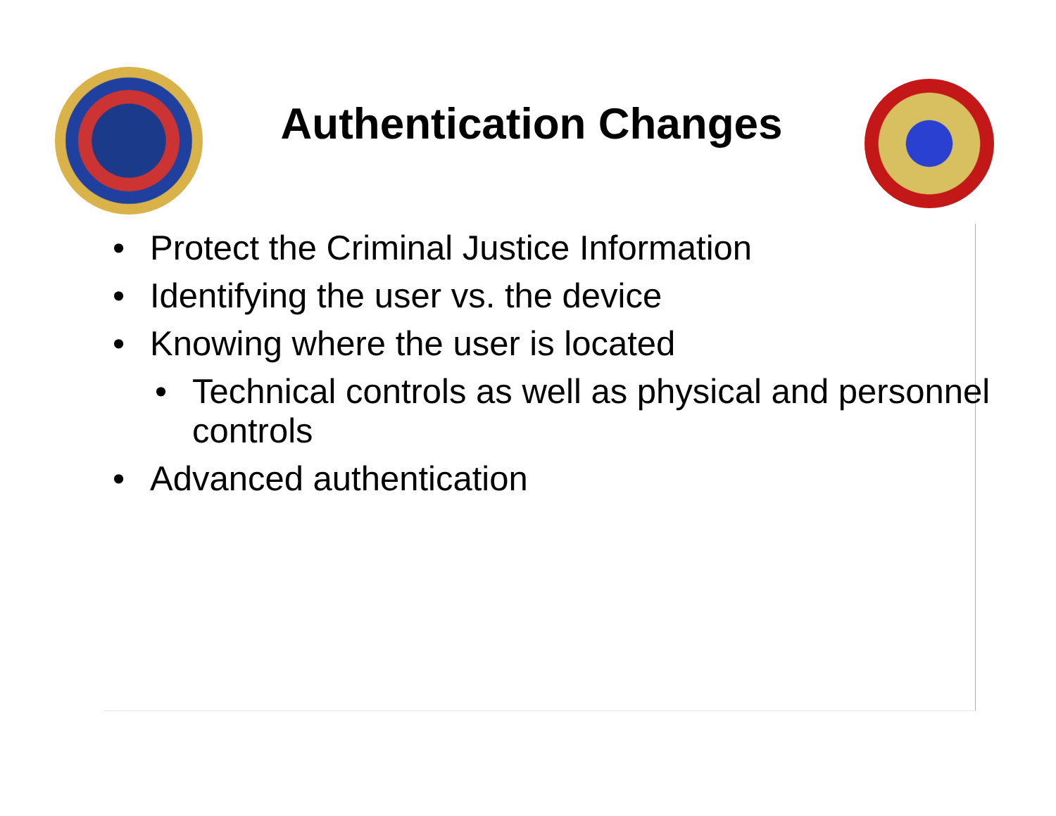Authentication Changes
• Protect the Criminal Justice Information
• Identifying the user vs. the device
• Knowing where the user is located
• Technical controls as well as physical and personnel controls
• Advanced authentication